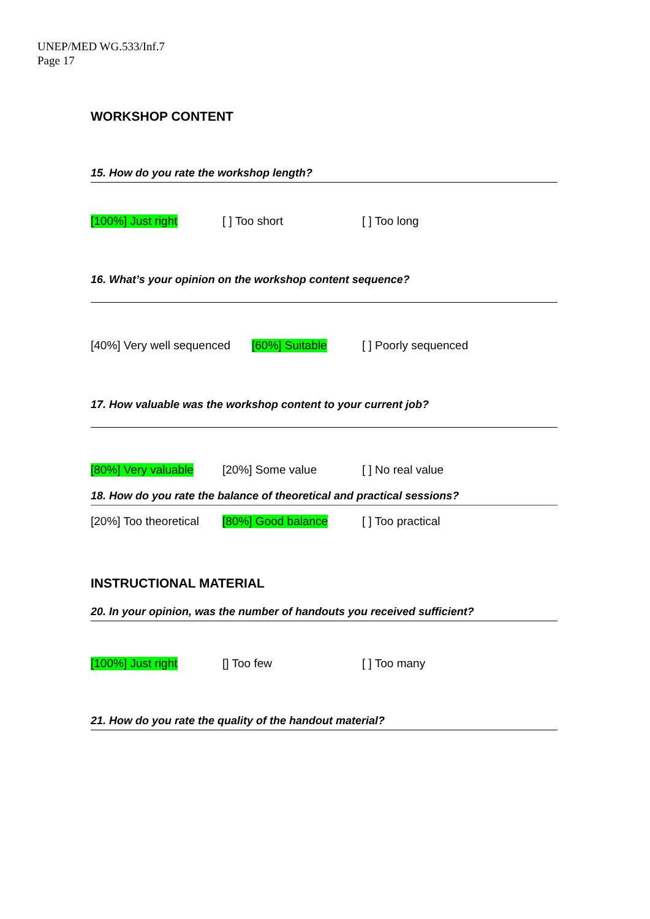UNEP/MED WG.533/Inf.7
Page 17
WORKSHOP CONTENT
15. How do you rate the workshop length?
[100%] Just right [ ] Too short [ ] Too long
16. What’s your opinion on the workshop content sequence?
[40%] Very well sequenced [60%] Suitable [ ] Poorly sequenced
17. How valuable was the workshop content to your current job?
[80%] Very valuable [20%] Some value [ ] No real value
18. How do you rate the balance of theoretical and practical sessions?
[20%] Too theoretical [80%] Good balance [ ] Too practical
INSTRUCTIONAL MATERIAL
20. In your opinion, was the number of handouts you received sufficient?
[100%] Just right [] Too few [ ] Too many
21. How do you rate the quality of the handout material?